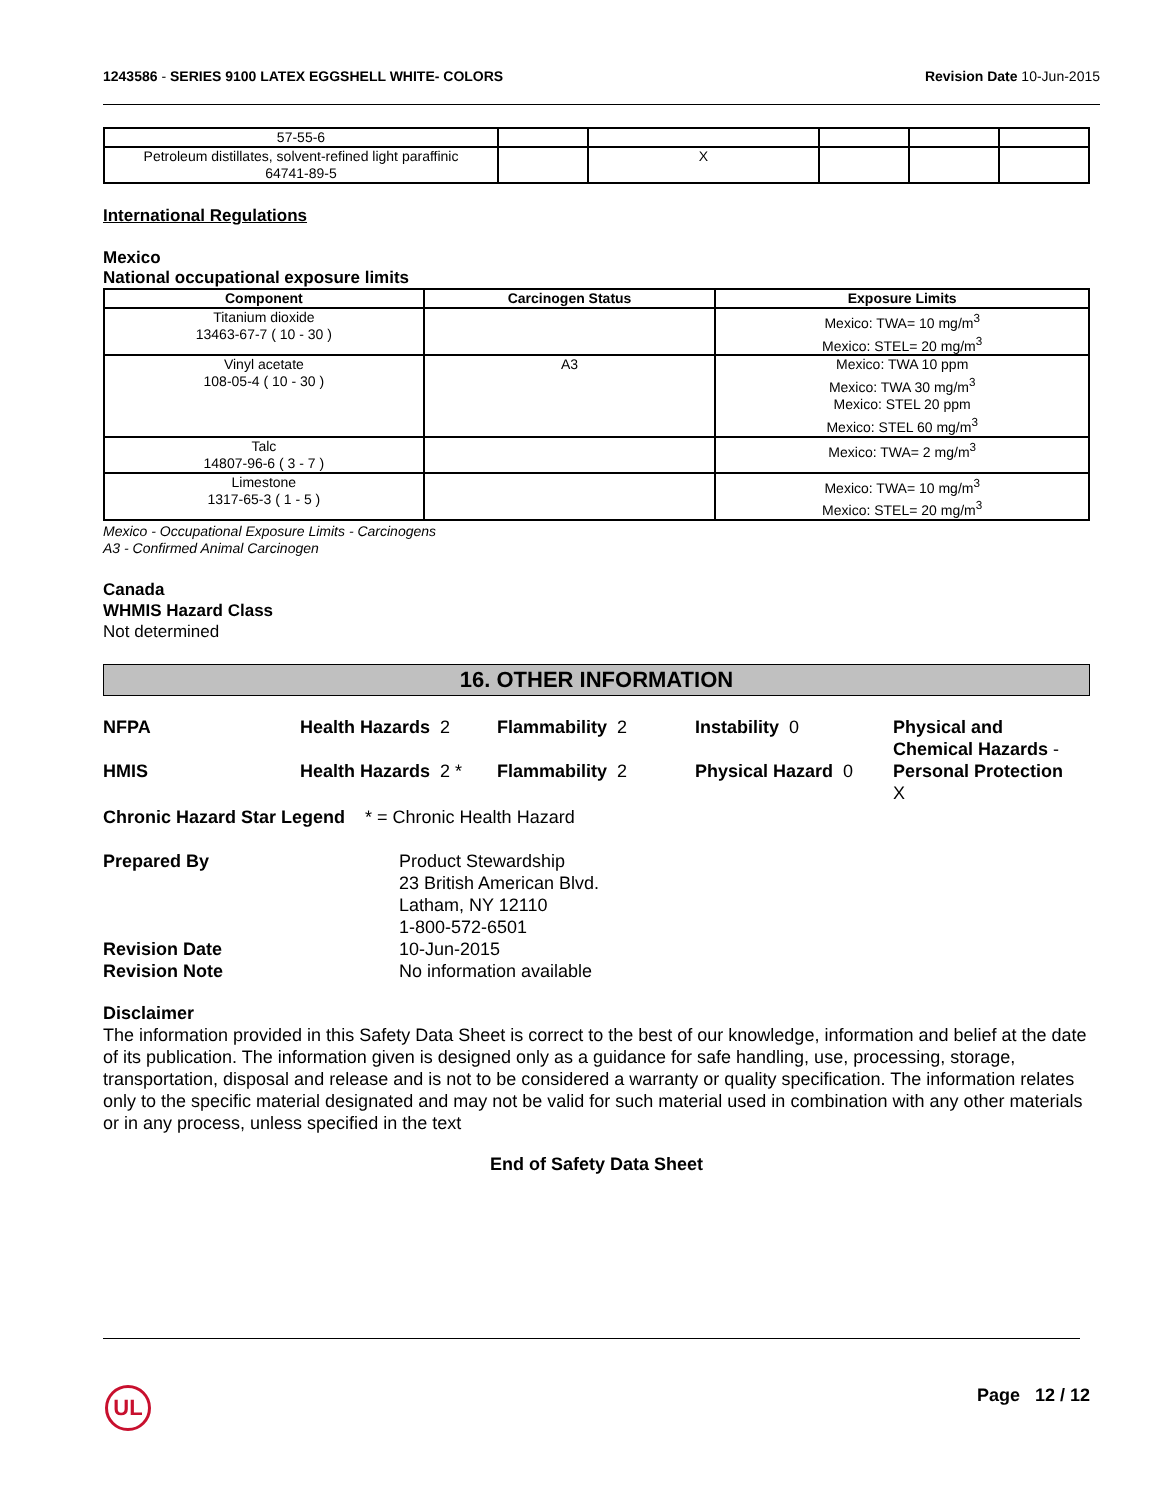1243586 - SERIES 9100 LATEX EGGSHELL WHITE- COLORS
Revision Date 10-Jun-2015
| 57-55-6 | | | | | |
| Petroleum distillates, solvent-refined light paraffinic 64741-89-5 | | X | | | |
International Regulations
Mexico
National occupational exposure limits
| Component | Carcinogen Status | Exposure Limits |
| --- | --- | --- |
| Titanium dioxide 13463-67-7 ( 10 - 30 ) | | Mexico: TWA= 10 mg/m<sup>3</sup> Mexico: STEL= 20 mg/m<sup>3</sup> |
| Vinyl acetate 108-05-4 ( 10 - 30 ) | A3 | Mexico: TWA 10 ppm Mexico: TWA 30 mg/m<sup>3</sup> Mexico: STEL 20 ppm Mexico: STEL 60 mg/m<sup>3</sup> |
| Talc 14807-96-6 ( 3 - 7 ) | | Mexico: TWA= 2 mg/m<sup>3</sup> |
| Limestone 1317-65-3 ( 1 - 5 ) | | Mexico: TWA= 10 mg/m<sup>3</sup> Mexico: STEL= 20 mg/m<sup>3</sup> |
Mexico - Occupational Exposure Limits - Carcinogens
A3 - Confirmed Animal Carcinogen
Canada
WHMIS Hazard Class
Not determined
16. OTHER INFORMATION
NFPA Health Hazards 2 Flammability 2 Instability 0 Physical and
Chemical Hazards -
HMIS Health Hazards 2 *
Flammability 2 Physical Hazard 0 Personal Protection
X
Chronic Hazard Star Legend * = Chronic Health Hazard
Prepared By Product Stewardship
23 British American Blvd.
Latham, NY 12110
1-800-572-6501
Revision Date 10-Jun-2015
Revision Note No information available
Disclaimer
The information provided in this Safety Data Sheet is correct to the best of our knowledge, information and belief at the date of its publication. The information given is designed only as a guidance for safe handling, use, processing, storage, transportation, disposal and release and is not to be considered a warranty or quality specification. The information relates only to the specific material designated and may not be valid for such material used in combination with any other materials or in any process, unless specified in the text
End of Safety Data Sheet
UL Page 12 / 12